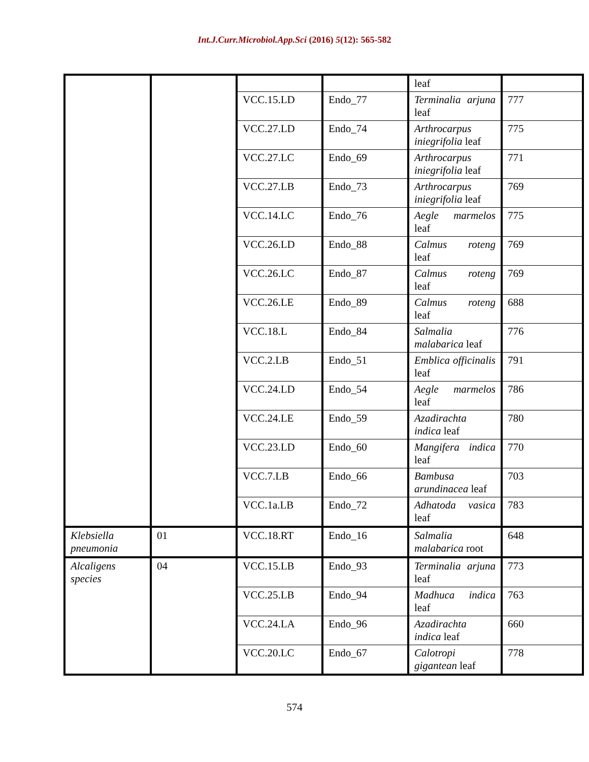Int.J.Curr.Microbiol.App.Sci (2016) 5(12): 565-582
| | | | | leaf | |
| | | VCC.15.LD | Endo_77 | Terminalia arjuna leaf | 777 |
| | | VCC.27.LD | Endo_74 | Arthrocarpus iniegrifolia leaf | 775 |
| | | VCC.27.LC | Endo_69 | Arthrocarpus iniegrifolia leaf | 771 |
| | | VCC.27.LB | Endo_73 | Arthrocarpus iniegrifolia leaf | 769 |
| | | VCC.14.LC | Endo_76 | Aegle marmelos leaf | 775 |
| | | VCC.26.LD | Endo_88 | Calmus roteng leaf | 769 |
| | | VCC.26.LC | Endo_87 | Calmus roteng leaf | 769 |
| | | VCC.26.LE | Endo_89 | Calmus roteng leaf | 688 |
| | | VCC.18.L | Endo_84 | Salmalia malabarica leaf | 776 |
| | | VCC.2.LB | Endo_51 | Emblica officinalis leaf | 791 |
| | | VCC.24.LD | Endo_54 | Aegle marmelos leaf | 786 |
| | | VCC.24.LE | Endo_59 | Azadirachta indica leaf | 780 |
| | | VCC.23.LD | Endo_60 | Mangifera indica leaf | 770 |
| | | VCC.7.LB | Endo_66 | Bambusa arundinacea leaf | 703 |
| | | VCC.1a.LB | Endo_72 | Adhatoda vasica leaf | 783 |
| Klebsiella pneumonia | 01 | VCC.18.RT | Endo_16 | Salmalia malabarica root | 648 |
| Alcaligens species | 04 | VCC.15.LB | Endo_93 | Terminalia arjuna leaf | 773 |
| | | VCC.25.LB | Endo_94 | Madhuca indica leaf | 763 |
| | | VCC.24.LA | Endo_96 | Azadirachta indica leaf | 660 |
| | | VCC.20.LC | Endo_67 | Calotropi gigantean leaf | 778 |
574